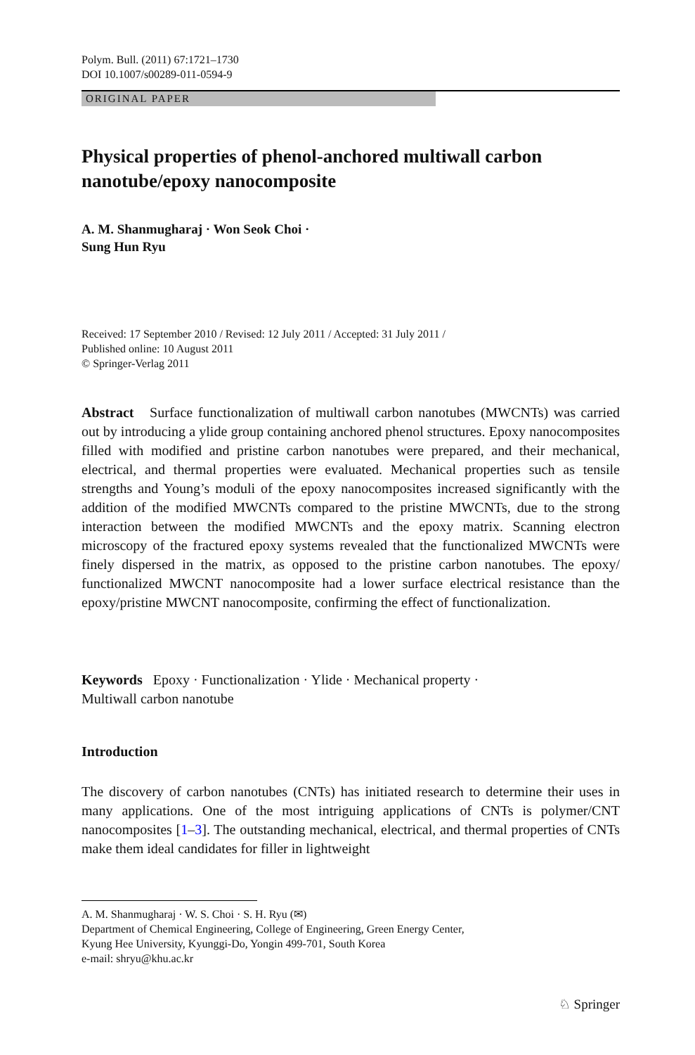Polym. Bull. (2011) 67:1721–1730
DOI 10.1007/s00289-011-0594-9
ORIGINAL PAPER
Physical properties of phenol-anchored multiwall carbon nanotube/epoxy nanocomposite
A. M. Shanmugharaj · Won Seok Choi ·
Sung Hun Ryu
Received: 17 September 2010 / Revised: 12 July 2011 / Accepted: 31 July 2011 /
Published online: 10 August 2011
© Springer-Verlag 2011
Abstract Surface functionalization of multiwall carbon nanotubes (MWCNTs) was carried out by introducing a ylide group containing anchored phenol structures. Epoxy nanocomposites filled with modified and pristine carbon nanotubes were prepared, and their mechanical, electrical, and thermal properties were evaluated. Mechanical properties such as tensile strengths and Young’s moduli of the epoxy nanocomposites increased significantly with the addition of the modified MWCNTs compared to the pristine MWCNTs, due to the strong interaction between the modified MWCNTs and the epoxy matrix. Scanning electron microscopy of the fractured epoxy systems revealed that the functionalized MWCNTs were finely dispersed in the matrix, as opposed to the pristine carbon nanotubes. The epoxy/ functionalized MWCNT nanocomposite had a lower surface electrical resistance than the epoxy/pristine MWCNT nanocomposite, confirming the effect of functionalization.
Keywords Epoxy · Functionalization · Ylide · Mechanical property ·
Multiwall carbon nanotube
Introduction
The discovery of carbon nanotubes (CNTs) has initiated research to determine their uses in many applications. One of the most intriguing applications of CNTs is polymer/CNT nanocomposites [1–3]. The outstanding mechanical, electrical, and thermal properties of CNTs make them ideal candidates for filler in lightweight
A. M. Shanmugharaj · W. S. Choi · S. H. Ryu (✉)
Department of Chemical Engineering, College of Engineering, Green Energy Center,
Kyung Hee University, Kyunggi-Do, Yongin 499-701, South Korea
e-mail: shryu@khu.ac.kr
♘ Springer